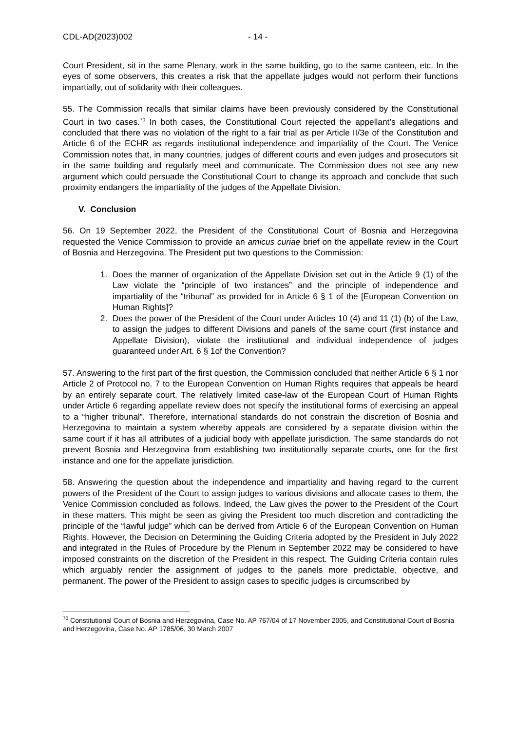CDL-AD(2023)002 - 14 -
Court President, sit in the same Plenary, work in the same building, go to the same canteen, etc. In the eyes of some observers, this creates a risk that the appellate judges would not perform their functions impartially, out of solidarity with their colleagues.
55. The Commission recalls that similar claims have been previously considered by the Constitutional Court in two cases.<sup>70</sup> In both cases, the Constitutional Court rejected the appellant’s allegations and concluded that there was no violation of the right to a fair trial as per Article II/3e of the Constitution and Article 6 of the ECHR as regards institutional independence and impartiality of the Court. The Venice Commission notes that, in many countries, judges of different courts and even judges and prosecutors sit in the same building and regularly meet and communicate. The Commission does not see any new argument which could persuade the Constitutional Court to change its approach and conclude that such proximity endangers the impartiality of the judges of the Appellate Division.
V. Conclusion
56. On 19 September 2022, the President of the Constitutional Court of Bosnia and Herzegovina requested the Venice Commission to provide an amicus curiae brief on the appellate review in the Court of Bosnia and Herzegovina. The President put two questions to the Commission:
1. Does the manner of organization of the Appellate Division set out in the Article 9 (1) of the Law violate the “principle of two instances” and the principle of independence and impartiality of the “tribunal” as provided for in Article 6 § 1 of the [European Convention on Human Rights]?
2. Does the power of the President of the Court under Articles 10 (4) and 11 (1) (b) of the Law, to assign the judges to different Divisions and panels of the same court (first instance and Appellate Division), violate the institutional and individual independence of judges guaranteed under Art. 6 § 1of the Convention?
57. Answering to the first part of the first question, the Commission concluded that neither Article 6 § 1 nor Article 2 of Protocol no. 7 to the European Convention on Human Rights requires that appeals be heard by an entirely separate court. The relatively limited case-law of the European Court of Human Rights under Article 6 regarding appellate review does not specify the institutional forms of exercising an appeal to a “higher tribunal”. Therefore, international standards do not constrain the discretion of Bosnia and Herzegovina to maintain a system whereby appeals are considered by a separate division within the same court if it has all attributes of a judicial body with appellate jurisdiction. The same standards do not prevent Bosnia and Herzegovina from establishing two institutionally separate courts, one for the first instance and one for the appellate jurisdiction.
58. Answering the question about the independence and impartiality and having regard to the current powers of the President of the Court to assign judges to various divisions and allocate cases to them, the Venice Commission concluded as follows. Indeed, the Law gives the power to the President of the Court in these matters. This might be seen as giving the President too much discretion and contradicting the principle of the “lawful judge” which can be derived from Article 6 of the European Convention on Human Rights. However, the Decision on Determining the Guiding Criteria adopted by the President in July 2022 and integrated in the Rules of Procedure by the Plenum in September 2022 may be considered to have imposed constraints on the discretion of the President in this respect. The Guiding Criteria contain rules which arguably render the assignment of judges to the panels more predictable, objective, and permanent. The power of the President to assign cases to specific judges is circumscribed by
<sup>70</sup> Constitutional Court of Bosnia and Herzegovina, Case No. AP 767/04 of 17 November 2005, and Constitutional Court of Bosnia and Herzegovina, Case No. AP 1785/06, 30 March 2007